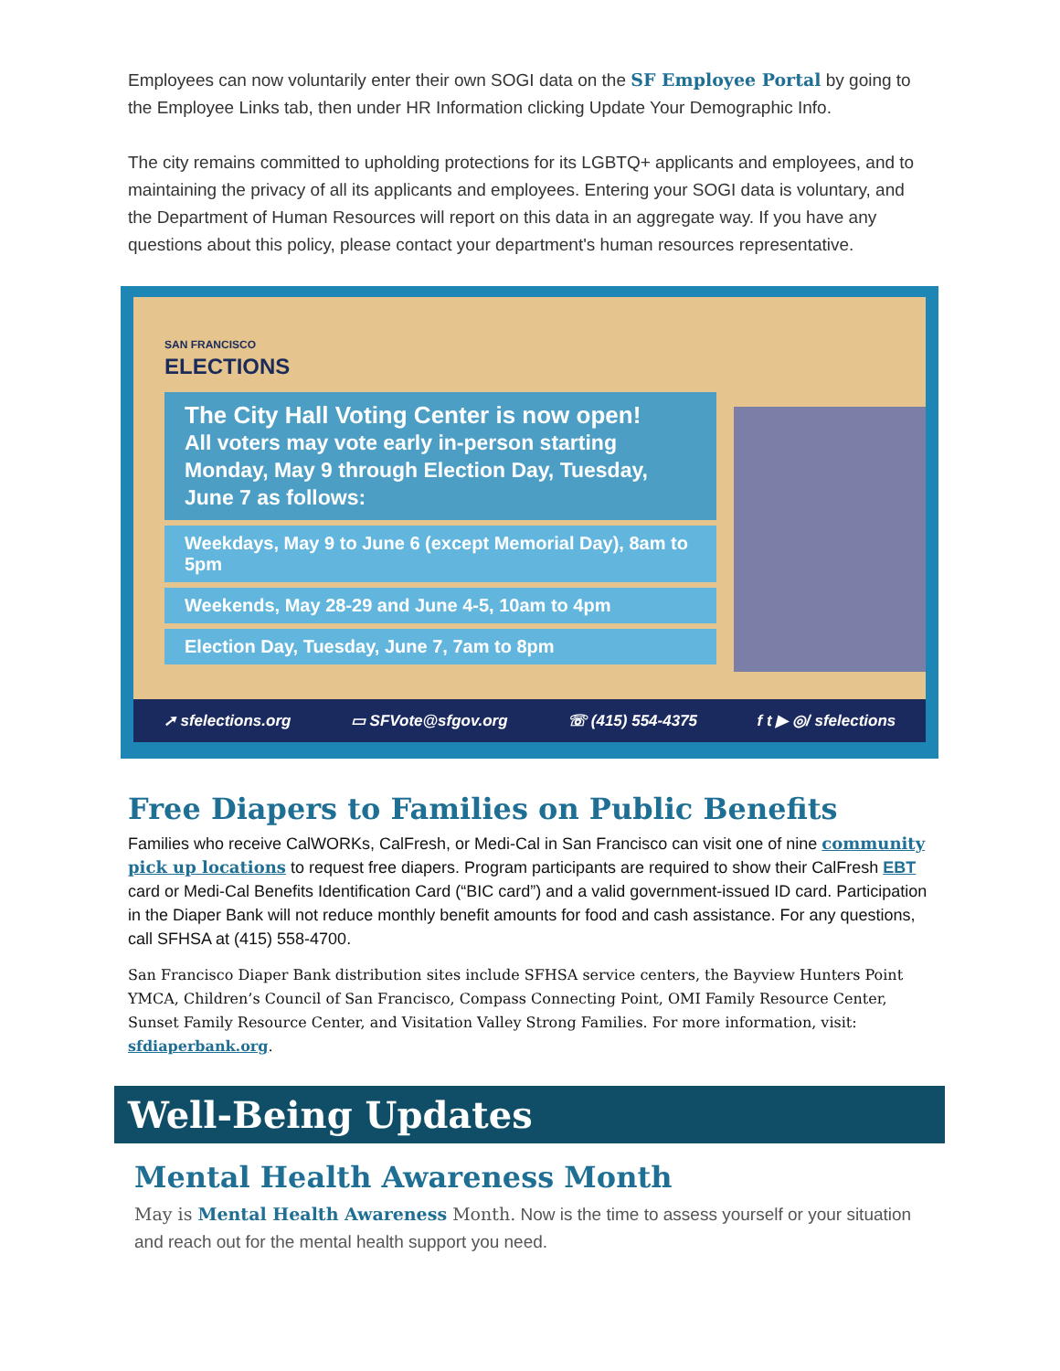Employees can now voluntarily enter their own SOGI data on the SF Employee Portal by going to the Employee Links tab, then under HR Information clicking Update Your Demographic Info.
The city remains committed to upholding protections for its LGBTQ+ applicants and employees, and to maintaining the privacy of all its applicants and employees. Entering your SOGI data is voluntary, and the Department of Human Resources will report on this data in an aggregate way. If you have any questions about this policy, please contact your department's human resources representative.
SAN FRANCISCO
ELECTIONS
The City Hall Voting Center is now open!
All voters may vote early in-person starting Monday, May 9 through Election Day, Tuesday, June 7 as follows:
Weekdays, May 9 to June 6 (except Memorial Day), 8am to 5pm
Weekends, May 28-29 and June 4-5, 10am to 4pm
Election Day, Tuesday, June 7, 7am to 8pm
➚ sfelections.org ▭ SFVote@sfgov.org ☏ (415) 554-4375 f t ▶ ◎/ sfelections
Free Diapers to Families on Public Benefits
Families who receive CalWORKs, CalFresh, or Medi-Cal in San Francisco can visit one of nine community pick up locations to request free diapers. Program participants are required to show their CalFresh EBT card or Medi-Cal Benefits Identification Card (“BIC card”) and a valid government-issued ID card. Participation in the Diaper Bank will not reduce monthly benefit amounts for food and cash assistance. For any questions, call SFHSA at (415) 558-4700.
San Francisco Diaper Bank distribution sites include SFHSA service centers, the Bayview Hunters Point YMCA, Children’s Council of San Francisco, Compass Connecting Point, OMI Family Resource Center, Sunset Family Resource Center, and Visitation Valley Strong Families. For more information, visit: sfdiaperbank.org.
Well-Being Updates
Mental Health Awareness Month
May is Mental Health Awareness Month. Now is the time to assess yourself or your situation and reach out for the mental health support you need.